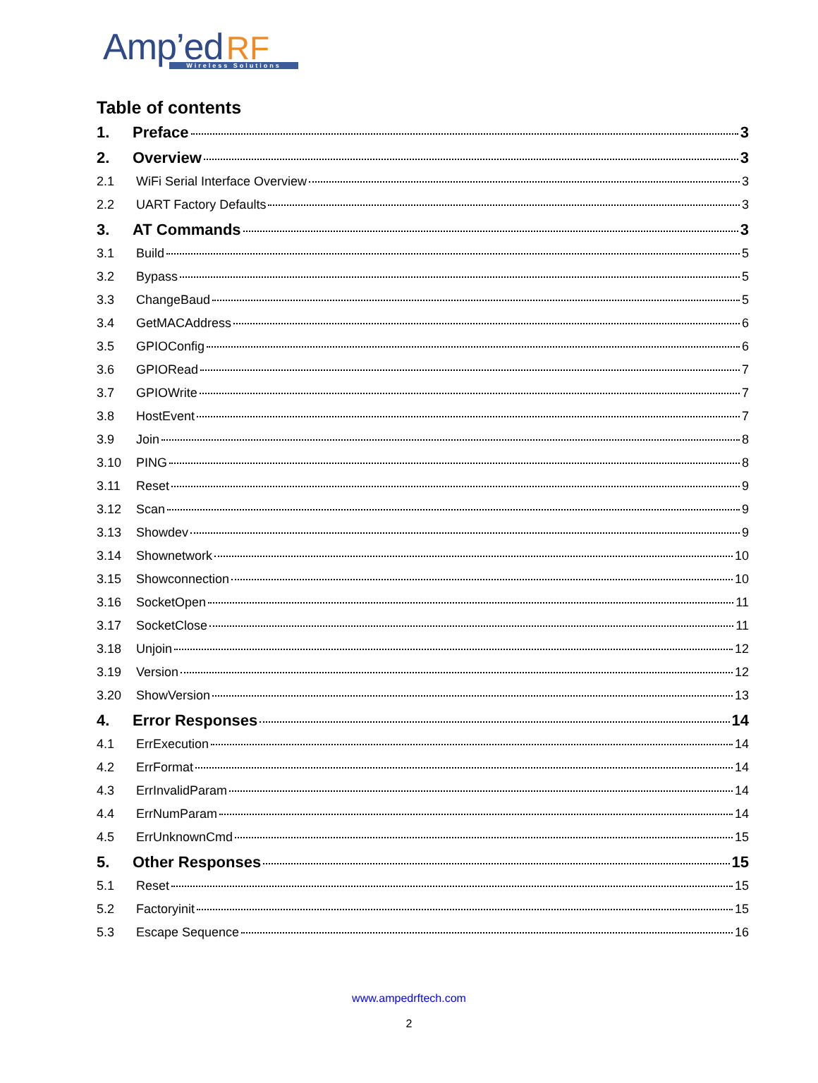Amp’ed RF
Wireless Solutions
Table of contents
1. Preface 3
2. Overview 3
2.1 WiFi Serial Interface Overview 3
2.2 UART Factory Defaults 3
3. AT Commands 3
3.1 Build 5
3.2 Bypass 5
3.3 ChangeBaud 5
3.4 GetMACAddress 6
3.5 GPIOConfig 6
3.6 GPIORead 7
3.7 GPIOWrite 7
3.8 HostEvent 7
3.9 Join 8
3.10 PING 8
3.11 Reset 9
3.12 Scan 9
3.13 Showdev 9
3.14 Shownetwork 10
3.15 Showconnection 10
3.16 SocketOpen 11
3.17 SocketClose 11
3.18 Unjoin 12
3.19 Version 12
3.20 ShowVersion 13
4. Error Responses 14
4.1 ErrExecution 14
4.2 ErrFormat 14
4.3 ErrInvalidParam 14
4.4 ErrNumParam 14
4.5 ErrUnknownCmd 15
5. Other Responses 15
5.1 Reset 15
5.2 Factoryinit 15
5.3 Escape Sequence 16
www.ampedrftech.com
2